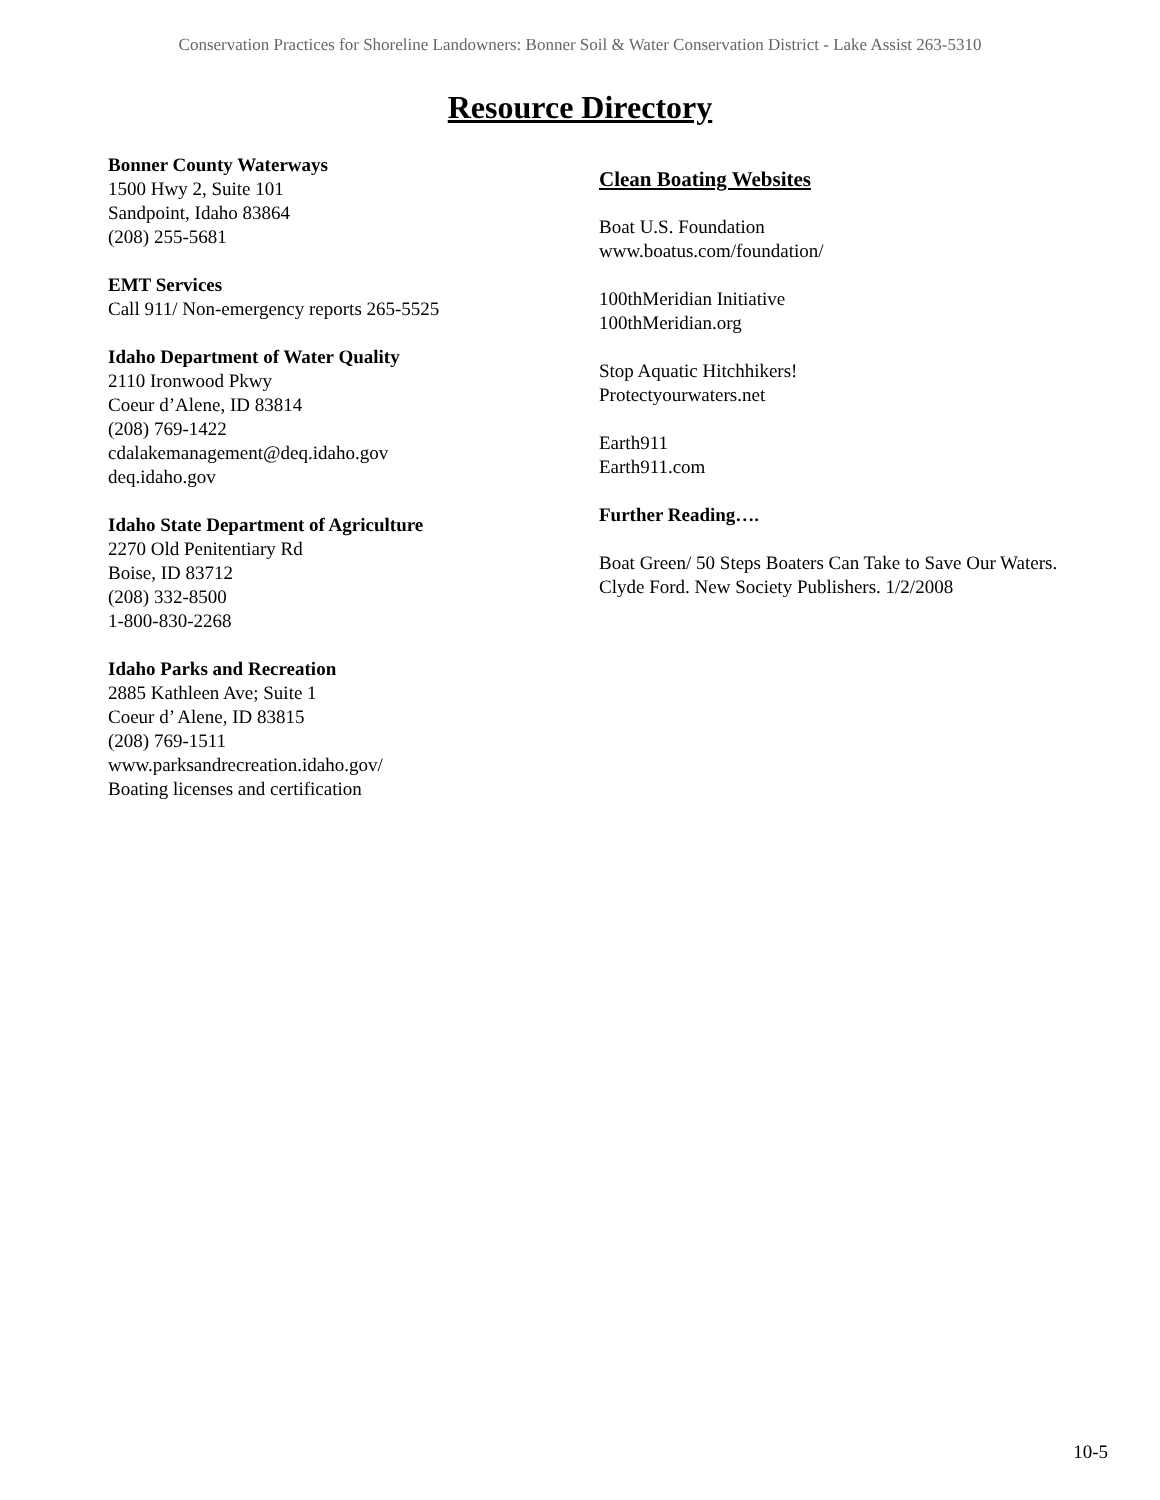Conservation Practices for Shoreline Landowners: Bonner Soil & Water Conservation District - Lake Assist 263-5310
Resource Directory
Bonner County Waterways
1500 Hwy 2, Suite 101
Sandpoint, Idaho 83864
(208) 255-5681
EMT Services
Call 911/ Non-emergency reports 265-5525
Idaho Department of Water Quality
2110 Ironwood Pkwy
Coeur d’Alene, ID 83814
(208) 769-1422
cdalakemanagement@deq.idaho.gov
deq.idaho.gov
Idaho State Department of Agriculture
2270 Old Penitentiary Rd
Boise, ID 83712
(208) 332-8500
1-800-830-2268
Idaho Parks and Recreation
2885 Kathleen Ave; Suite 1
Coeur d’ Alene, ID 83815
(208) 769-1511
www.parksandrecreation.idaho.gov/
Boating licenses and certification
Clean Boating Websites
Boat U.S. Foundation
www.boatus.com/foundation/
100thMeridian Initiative
100thMeridian.org
Stop Aquatic Hitchhikers!
Protectyourwaters.net
Earth911
Earth911.com
Further Reading….
Boat Green/ 50 Steps Boaters Can Take to Save Our Waters. Clyde Ford. New Society Publishers. 1/2/2008
10-5